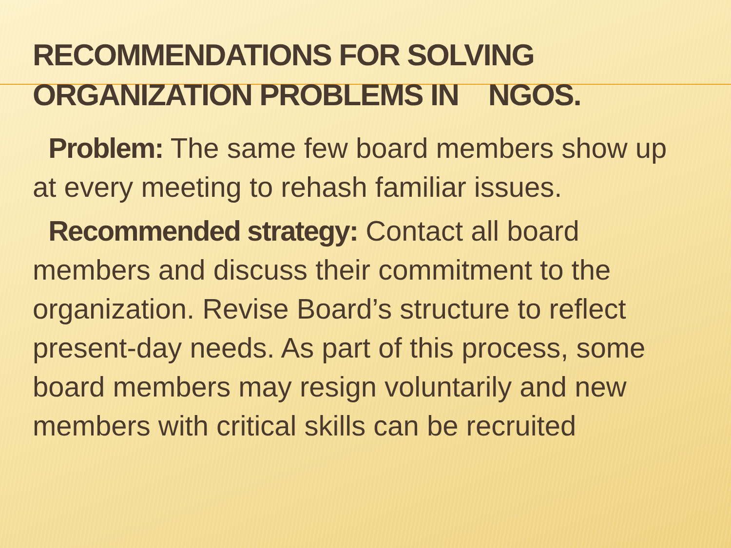RECOMMENDATIONS FOR SOLVING
ORGANIZATION PROBLEMS IN NGOS.
Problem: The same few board members show up at every meeting to rehash familiar issues.
Recommended strategy: Contact all board members and discuss their commitment to the organization. Revise Board’s structure to reflect present-day needs. As part of this process, some board members may resign voluntarily and new members with critical skills can be recruited